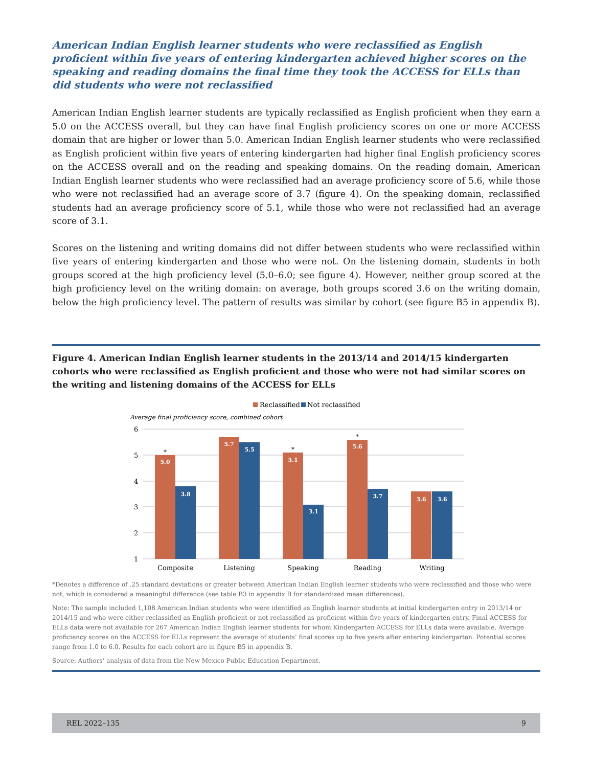American Indian English learner students who were reclassified as English proficient within five years of entering kindergarten achieved higher scores on the speaking and reading domains the final time they took the ACCESS for ELLs than did students who were not reclassified
American Indian English learner students are typically reclassified as English proficient when they earn a 5.0 on the ACCESS overall, but they can have final English proficiency scores on one or more ACCESS domain that are higher or lower than 5.0. American Indian English learner students who were reclassified as English proficient within five years of entering kindergarten had higher final English proficiency scores on the ACCESS overall and on the reading and speaking domains. On the reading domain, American Indian English learner students who were reclassified had an average proficiency score of 5.6, while those who were not reclassified had an average score of 3.7 (figure 4). On the speaking domain, reclassified students had an average proficiency score of 5.1, while those who were not reclassified had an average score of 3.1.
Scores on the listening and writing domains did not differ between students who were reclassified within five years of entering kindergarten and those who were not. On the listening domain, students in both groups scored at the high proficiency level (5.0–6.0; see figure 4). However, neither group scored at the high proficiency level on the writing domain: on average, both groups scored 3.6 on the writing domain, below the high proficiency level. The pattern of results was similar by cohort (see figure B5 in appendix B).
Figure 4. American Indian English learner students in the 2013/14 and 2014/15 kindergarten cohorts who were reclassified as English proficient and those who were not had similar scores on the writing and listening domains of the ACCESS for ELLs
Reclassified
Not reclassified
Average final proficiency score, combined cohort
6
5
4
3
2
1
5.0
3.8
5.7
5.5
5.1
3.1
5.6
3.7
3.6
3.6
*
*
*
Composite
Listening
Speaking
Reading
Writing
*Denotes a difference of .25 standard deviations or greater between American Indian English learner students who were reclassified and those who were not, which is considered a meaningful difference (see table B3 in appendix B for standardized mean differences).
Note: The sample included 1,108 American Indian students who were identified as English learner students at initial kindergarten entry in 2013/14 or 2014/15 and who were either reclassified as English proficient or not reclassified as proficient within five years of kindergarten entry. Final ACCESS for ELLs data were not available for 267 American Indian English learner students for whom Kindergarten ACCESS for ELLs data were available. Average proficiency scores on the ACCESS for ELLs represent the average of students’ final scores up to five years after entering kindergarten. Potential scores range from 1.0 to 6.0. Results for each cohort are in figure B5 in appendix B.
Source: Authors’ analysis of data from the New Mexico Public Education Department.
REL 2022–135 9